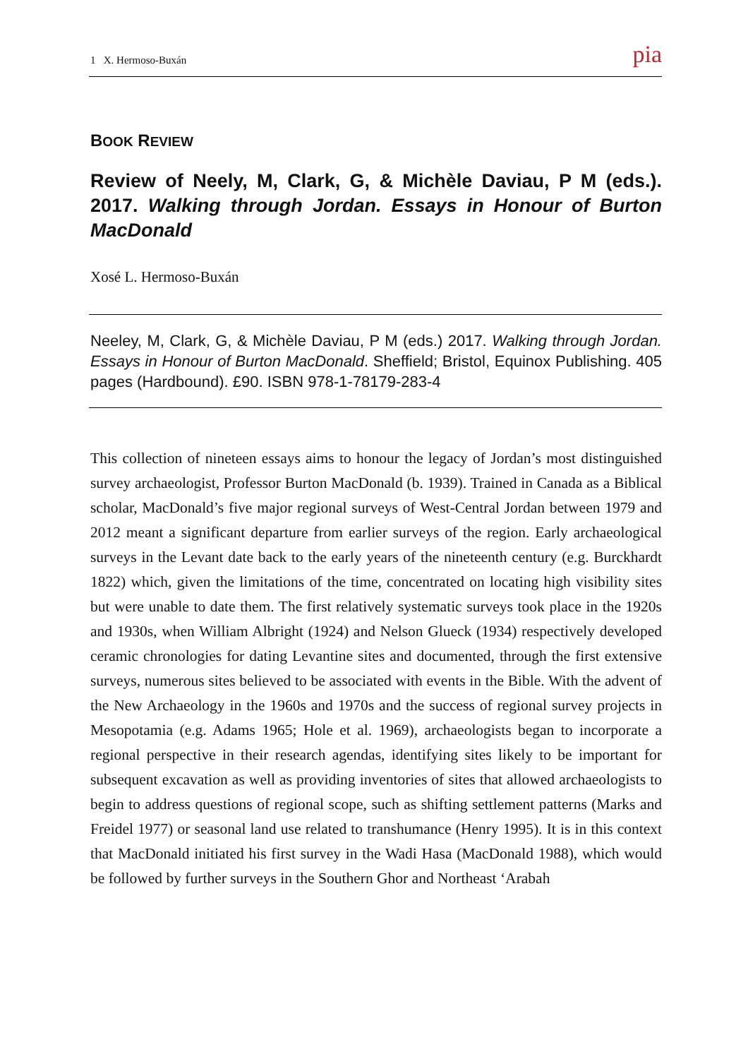1 X. Hermoso-Buxán pia
BOOK REVIEW
Review of Neely, M, Clark, G, & Michèle Daviau, P M (eds.). 2017. Walking through Jordan. Essays in Honour of Burton MacDonald
Xosé L. Hermoso-Buxán
Neeley, M, Clark, G, & Michèle Daviau, P M (eds.) 2017. Walking through Jordan. Essays in Honour of Burton MacDonald. Sheffield; Bristol, Equinox Publishing. 405 pages (Hardbound). £90. ISBN 978-1-78179-283-4
This collection of nineteen essays aims to honour the legacy of Jordan’s most distinguished survey archaeologist, Professor Burton MacDonald (b. 1939). Trained in Canada as a Biblical scholar, MacDonald’s five major regional surveys of West-Central Jordan between 1979 and 2012 meant a significant departure from earlier surveys of the region. Early archaeological surveys in the Levant date back to the early years of the nineteenth century (e.g. Burckhardt 1822) which, given the limitations of the time, concentrated on locating high visibility sites but were unable to date them. The first relatively systematic surveys took place in the 1920s and 1930s, when William Albright (1924) and Nelson Glueck (1934) respectively developed ceramic chronologies for dating Levantine sites and documented, through the first extensive surveys, numerous sites believed to be associated with events in the Bible. With the advent of the New Archaeology in the 1960s and 1970s and the success of regional survey projects in Mesopotamia (e.g. Adams 1965; Hole et al. 1969), archaeologists began to incorporate a regional perspective in their research agendas, identifying sites likely to be important for subsequent excavation as well as providing inventories of sites that allowed archaeologists to begin to address questions of regional scope, such as shifting settlement patterns (Marks and Freidel 1977) or seasonal land use related to transhumance (Henry 1995). It is in this context that MacDonald initiated his first survey in the Wadi Hasa (MacDonald 1988), which would be followed by further surveys in the Southern Ghor and Northeast ‘Arabah